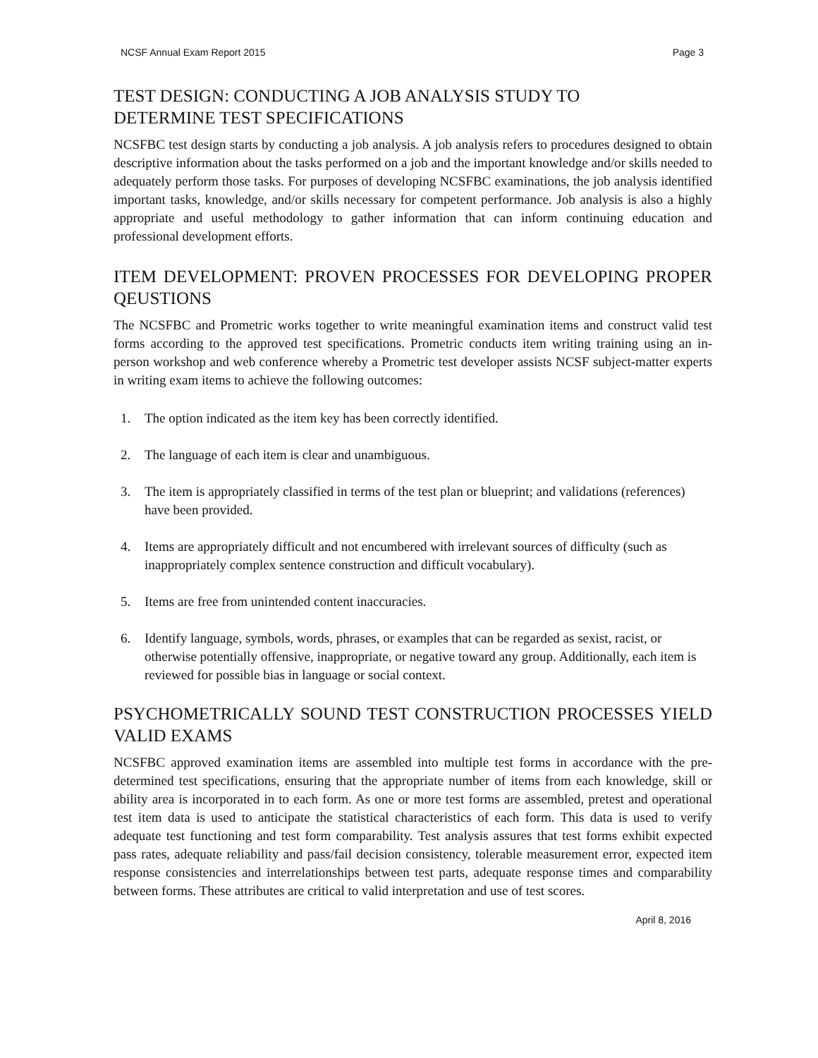NCSF Annual Exam Report 2015 Page 3
TEST DESIGN: CONDUCTING A JOB ANALYSIS STUDY TO
DETERMINE TEST SPECIFICATIONS
NCSFBC test design starts by conducting a job analysis. A job analysis refers to procedures designed to obtain descriptive information about the tasks performed on a job and the important knowledge and/or skills needed to adequately perform those tasks. For purposes of developing NCSFBC examinations, the job analysis identified important tasks, knowledge, and/or skills necessary for competent performance. Job analysis is also a highly appropriate and useful methodology to gather information that can inform continuing education and professional development efforts.
ITEM DEVELOPMENT: PROVEN PROCESSES FOR DEVELOPING PROPER QEUSTIONS
The NCSFBC and Prometric works together to write meaningful examination items and construct valid test forms according to the approved test specifications. Prometric conducts item writing training using an in-person workshop and web conference whereby a Prometric test developer assists NCSF subject-matter experts in writing exam items to achieve the following outcomes:
1. The option indicated as the item key has been correctly identified.
2. The language of each item is clear and unambiguous.
3. The item is appropriately classified in terms of the test plan or blueprint; and validations (references) have been provided.
4. Items are appropriately difficult and not encumbered with irrelevant sources of difficulty (such as inappropriately complex sentence construction and difficult vocabulary).
5. Items are free from unintended content inaccuracies.
6. Identify language, symbols, words, phrases, or examples that can be regarded as sexist, racist, or otherwise potentially offensive, inappropriate, or negative toward any group. Additionally, each item is reviewed for possible bias in language or social context.
PSYCHOMETRICALLY SOUND TEST CONSTRUCTION PROCESSES YIELD VALID EXAMS
NCSFBC approved examination items are assembled into multiple test forms in accordance with the pre-determined test specifications, ensuring that the appropriate number of items from each knowledge, skill or ability area is incorporated in to each form. As one or more test forms are assembled, pretest and operational test item data is used to anticipate the statistical characteristics of each form. This data is used to verify adequate test functioning and test form comparability. Test analysis assures that test forms exhibit expected pass rates, adequate reliability and pass/fail decision consistency, tolerable measurement error, expected item response consistencies and interrelationships between test parts, adequate response times and comparability between forms. These attributes are critical to valid interpretation and use of test scores.
April 8, 2016